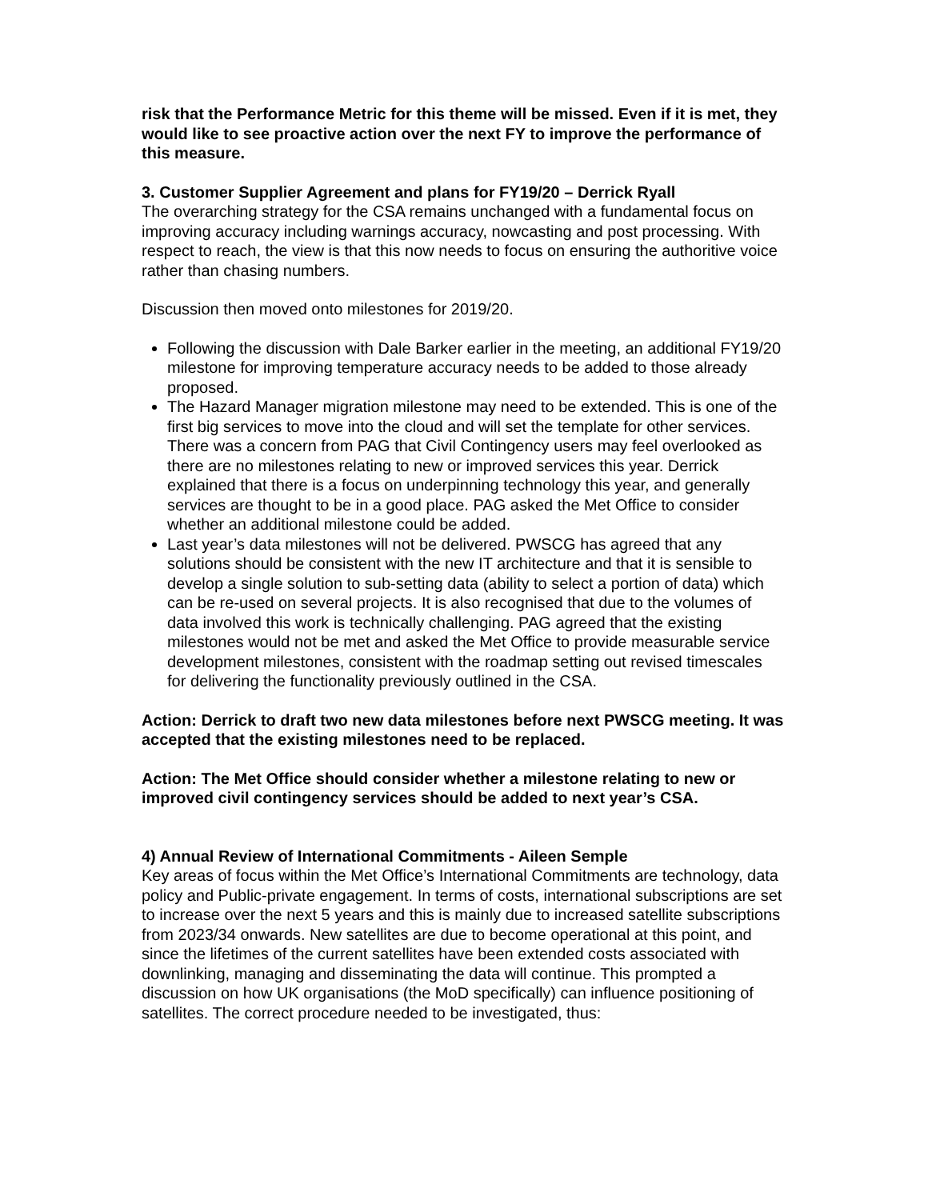risk that the Performance Metric for this theme will be missed. Even if it is met, they would like to see proactive action over the next FY to improve the performance of this measure.
3. Customer Supplier Agreement and plans for FY19/20 – Derrick Ryall
The overarching strategy for the CSA remains unchanged with a fundamental focus on improving accuracy including warnings accuracy, nowcasting and post processing. With respect to reach, the view is that this now needs to focus on ensuring the authoritive voice rather than chasing numbers.
Discussion then moved onto milestones for 2019/20.
Following the discussion with Dale Barker earlier in the meeting, an additional FY19/20 milestone for improving temperature accuracy needs to be added to those already proposed.
The Hazard Manager migration milestone may need to be extended. This is one of the first big services to move into the cloud and will set the template for other services. There was a concern from PAG that Civil Contingency users may feel overlooked as there are no milestones relating to new or improved services this year. Derrick explained that there is a focus on underpinning technology this year, and generally services are thought to be in a good place. PAG asked the Met Office to consider whether an additional milestone could be added.
Last year’s data milestones will not be delivered. PWSCG has agreed that any solutions should be consistent with the new IT architecture and that it is sensible to develop a single solution to sub-setting data (ability to select a portion of data) which can be re-used on several projects. It is also recognised that due to the volumes of data involved this work is technically challenging. PAG agreed that the existing milestones would not be met and asked the Met Office to provide measurable service development milestones, consistent with the roadmap setting out revised timescales for delivering the functionality previously outlined in the CSA.
Action: Derrick to draft two new data milestones before next PWSCG meeting. It was accepted that the existing milestones need to be replaced.
Action: The Met Office should consider whether a milestone relating to new or improved civil contingency services should be added to next year’s CSA.
4) Annual Review of International Commitments - Aileen Semple
Key areas of focus within the Met Office’s International Commitments are technology, data policy and Public-private engagement. In terms of costs, international subscriptions are set to increase over the next 5 years and this is mainly due to increased satellite subscriptions from 2023/34 onwards. New satellites are due to become operational at this point, and since the lifetimes of the current satellites have been extended costs associated with downlinking, managing and disseminating the data will continue. This prompted a discussion on how UK organisations (the MoD specifically) can influence positioning of satellites. The correct procedure needed to be investigated, thus: